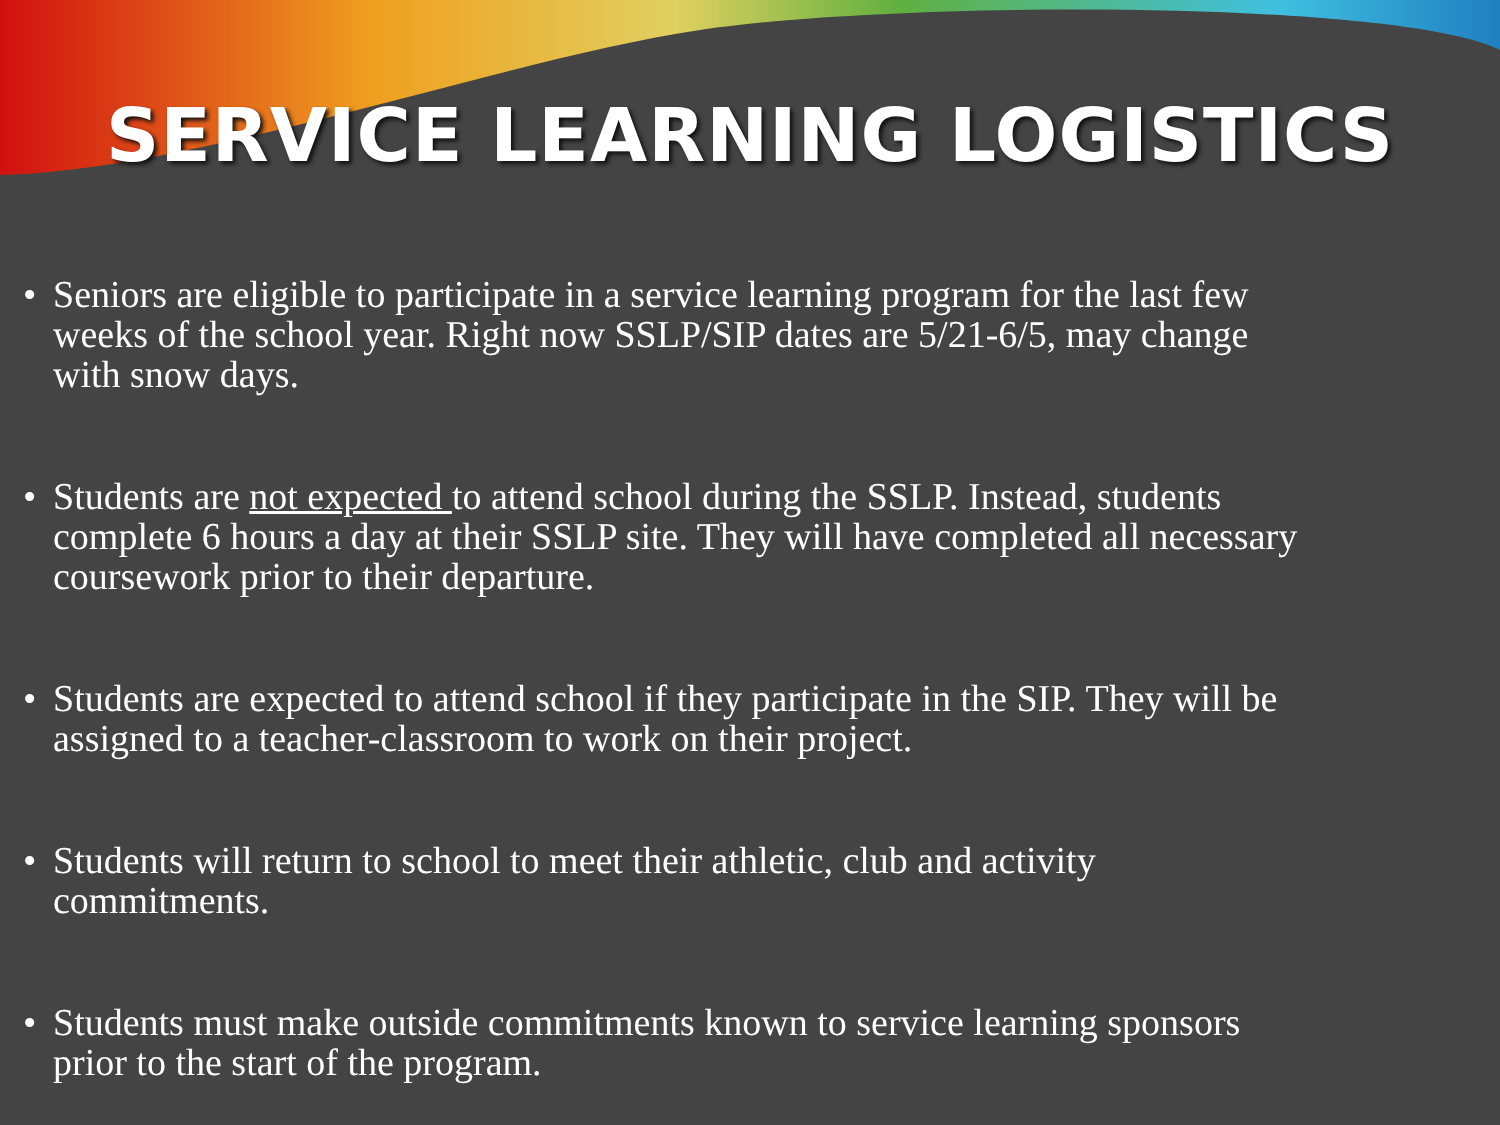SERVICE LEARNING LOGISTICS
• Seniors are eligible to participate in a service learning program for the last few weeks of the school year. Right now SSLP/SIP dates are 5/21-6/5, may change with snow days.
• Students are not expected to attend school during the SSLP. Instead, students complete 6 hours a day at their SSLP site. They will have completed all necessary coursework prior to their departure.
• Students are expected to attend school if they participate in the SIP. They will be assigned to a teacher-classroom to work on their project.
• Students will return to school to meet their athletic, club and activity commitments.
• Students must make outside commitments known to service learning sponsors prior to the start of the program.